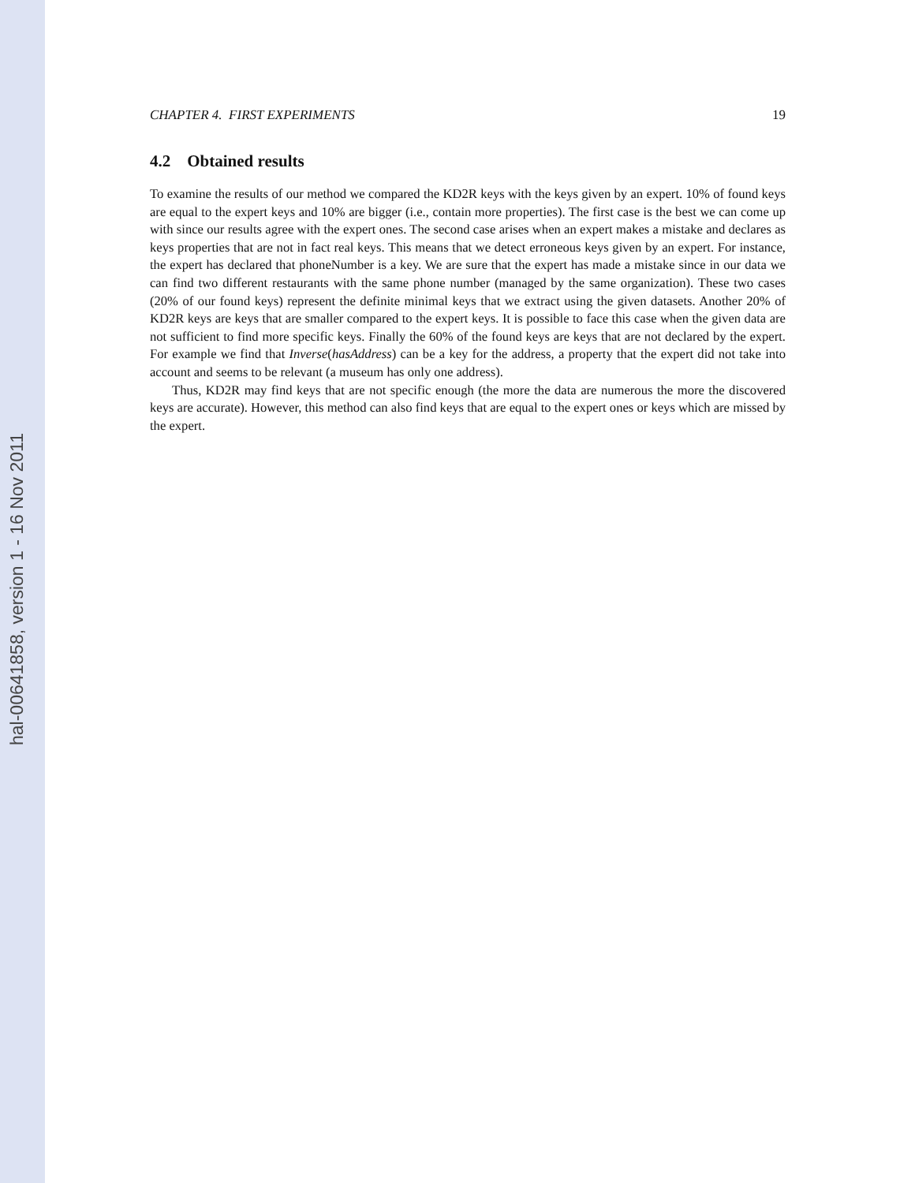hal-00641858, version 1 - 16 Nov 2011
CHAPTER 4. FIRST EXPERIMENTS 19
4.2 Obtained results
To examine the results of our method we compared the KD2R keys with the keys given by an expert. 10% of found keys are equal to the expert keys and 10% are bigger (i.e., contain more properties). The first case is the best we can come up with since our results agree with the expert ones. The second case arises when an expert makes a mistake and declares as keys properties that are not in fact real keys. This means that we detect erroneous keys given by an expert. For instance, the expert has declared that phoneNumber is a key. We are sure that the expert has made a mistake since in our data we can find two different restaurants with the same phone number (managed by the same organization). These two cases (20% of our found keys) represent the definite minimal keys that we extract using the given datasets. Another 20% of KD2R keys are keys that are smaller compared to the expert keys. It is possible to face this case when the given data are not sufficient to find more specific keys. Finally the 60% of the found keys are keys that are not declared by the expert. For example we find that Inverse(hasAddress) can be a key for the address, a property that the expert did not take into account and seems to be relevant (a museum has only one address).
Thus, KD2R may find keys that are not specific enough (the more the data are numerous the more the discovered keys are accurate). However, this method can also find keys that are equal to the expert ones or keys which are missed by the expert.